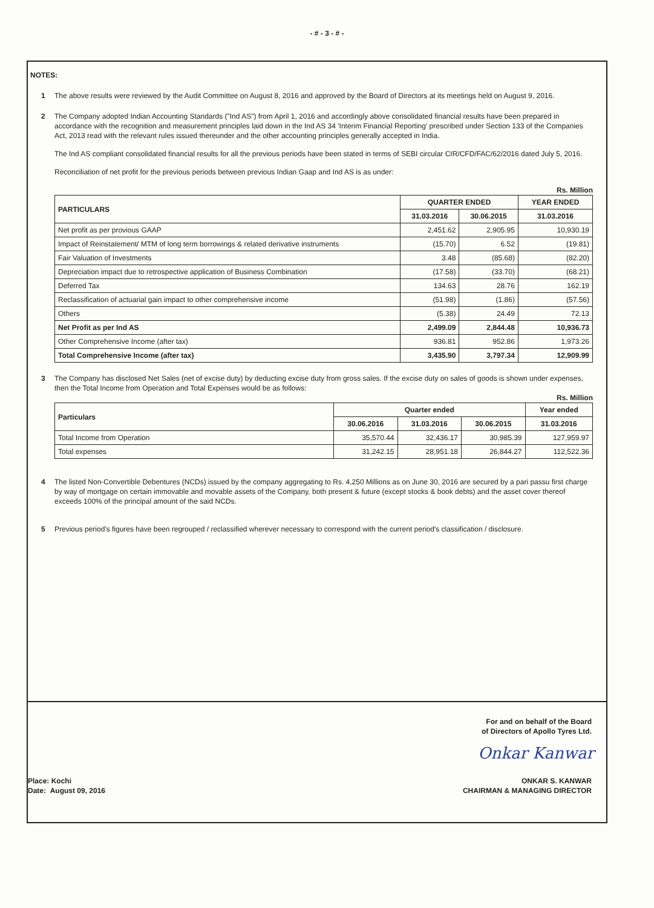- # - 3 - # -
NOTES:
1 The above results were reviewed by the Audit Committee on August 8, 2016 and approved by the Board of Directors at its meetings held on August 9, 2016.
2 The Company adopted Indian Accounting Standards ("Ind AS") from April 1, 2016 and accordingly above consolidated financial results have been prepared in accordance with the recognition and measurement principles laid down in the Ind AS 34 'Interim Financial Reporting' prescribed under Section 133 of the Companies Act, 2013 read with the relevant rules issued thereunder and the other accounting principles generally accepted in India.
The Ind AS compliant consolidated financial results for all the previous periods have been stated in terms of SEBI circular CIR/CFD/FAC/62/2016 dated July 5, 2016.
Reconciliation of net profit for the previous periods between previous Indian Gaap and Ind AS is as under:
Rs. Million
| PARTICULARS | QUARTER ENDED | | YEAR ENDED |
| --- | --- | --- | --- |
| | 31.03.2016 | 30.06.2015 | 31.03.2016 |
| Net profit as per provious GAAP | 2,451.62 | 2,905.95 | 10,930.19 |
| Impact of Reinstatement/ MTM of long term borrowings & related derivative instruments | (15.70) | 6.52 | (19.81) |
| Fair Valuation of Investments | 3.48 | (85.68) | (82.20) |
| Depreciation impact due to retrospective application of Business Combination | (17.58) | (33.70) | (68.21) |
| Deferred Tax | 134.63 | 28.76 | 162.19 |
| Reclassification of actuarial gain impact to other comprehensive income | (51.98) | (1.86) | (57.56) |
| Others | (5.38) | 24.49 | 72.13 |
| Net Profit as per Ind AS | 2,499.09 | 2,844.48 | 10,936.73 |
| Other Comprehensive Income (after tax) | 936.81 | 952.86 | 1,973.26 |
| Total Comprehensive Income (after tax) | 3,435.90 | 3,797.34 | 12,909.99 |
3 The Company has disclosed Net Sales (net of excise duty) by deducting excise duty from gross sales. If the excise duty on sales of goods is shown under expenses, then the Total Income from Operation and Total Expenses would be as follows:
Rs. Million
| Particulars | Quarter ended | | | Year ended |
| --- | --- | --- | --- | --- |
| | 30.06.2016 | 31.03.2016 | 30.06.2015 | 31.03.2016 |
| Total Income from Operation | 35,570.44 | 32,436.17 | 30,985.39 | 127,959.97 |
| Total expenses | 31,242.15 | 28,951.18 | 26,844.27 | 112,522.36 |
4 The listed Non-Convertible Debentures (NCDs) issued by the company aggregating to Rs. 4,250 Millions as on June 30, 2016 are secured by a pari passu first charge by way of mortgage on certain immovable and movable assets of the Company, both present & future (except stocks & book debts) and the asset cover thereof exceeds 100% of the principal amount of the said NCDs.
5 Previous period's figures have been regrouped / reclassified wherever necessary to correspond with the current period's classification / disclosure.
For and on behalf of the Board
of Directors of Apollo Tyres Ltd.
Onkar Kanwar
Place: Kochi
Date: August 09, 2016
ONKAR S. KANWAR
CHAIRMAN & MANAGING DIRECTOR